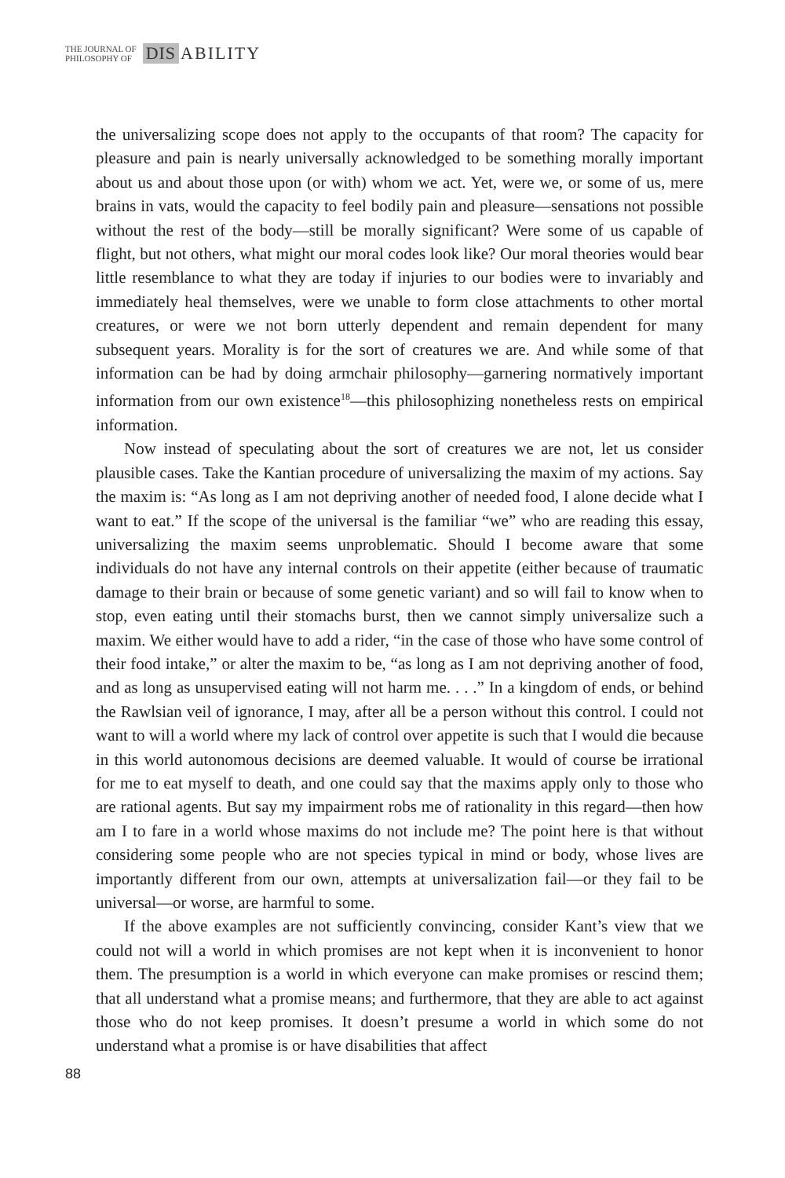THE JOURNAL OF
PHILOSOPHY OF
DIS ABILITY
the universalizing scope does not apply to the occupants of that room? The capacity for pleasure and pain is nearly universally acknowledged to be something morally important about us and about those upon (or with) whom we act. Yet, were we, or some of us, mere brains in vats, would the capacity to feel bodily pain and pleasure—sensations not possible without the rest of the body—still be morally significant? Were some of us capable of flight, but not others, what might our moral codes look like? Our moral theories would bear little resemblance to what they are today if injuries to our bodies were to invariably and immediately heal themselves, were we unable to form close attachments to other mortal creatures, or were we not born utterly dependent and remain dependent for many subsequent years. Morality is for the sort of creatures we are. And while some of that information can be had by doing armchair philosophy—garnering normatively important information from our own existence<sup>18</sup>—this philosophizing nonetheless rests on empirical information.
Now instead of speculating about the sort of creatures we are not, let us consider plausible cases. Take the Kantian procedure of universalizing the maxim of my actions. Say the maxim is: “As long as I am not depriving another of needed food, I alone decide what I want to eat.” If the scope of the universal is the familiar “we” who are reading this essay, universalizing the maxim seems unproblematic. Should I become aware that some individuals do not have any internal controls on their appetite (either because of traumatic damage to their brain or because of some genetic variant) and so will fail to know when to stop, even eating until their stomachs burst, then we cannot simply universalize such a maxim. We either would have to add a rider, “in the case of those who have some control of their food intake,” or alter the maxim to be, “as long as I am not depriving another of food, and as long as unsupervised eating will not harm me. . . .” In a kingdom of ends, or behind the Rawlsian veil of ignorance, I may, after all be a person without this control. I could not want to will a world where my lack of control over appetite is such that I would die because in this world autonomous decisions are deemed valuable. It would of course be irrational for me to eat myself to death, and one could say that the maxims apply only to those who are rational agents. But say my impairment robs me of rationality in this regard—then how am I to fare in a world whose maxims do not include me? The point here is that without considering some people who are not species typical in mind or body, whose lives are importantly different from our own, attempts at universalization fail—or they fail to be universal—or worse, are harmful to some.
If the above examples are not sufficiently convincing, consider Kant’s view that we could not will a world in which promises are not kept when it is inconvenient to honor them. The presumption is a world in which everyone can make promises or rescind them; that all understand what a promise means; and furthermore, that they are able to act against those who do not keep promises. It doesn’t presume a world in which some do not understand what a promise is or have disabilities that affect
88